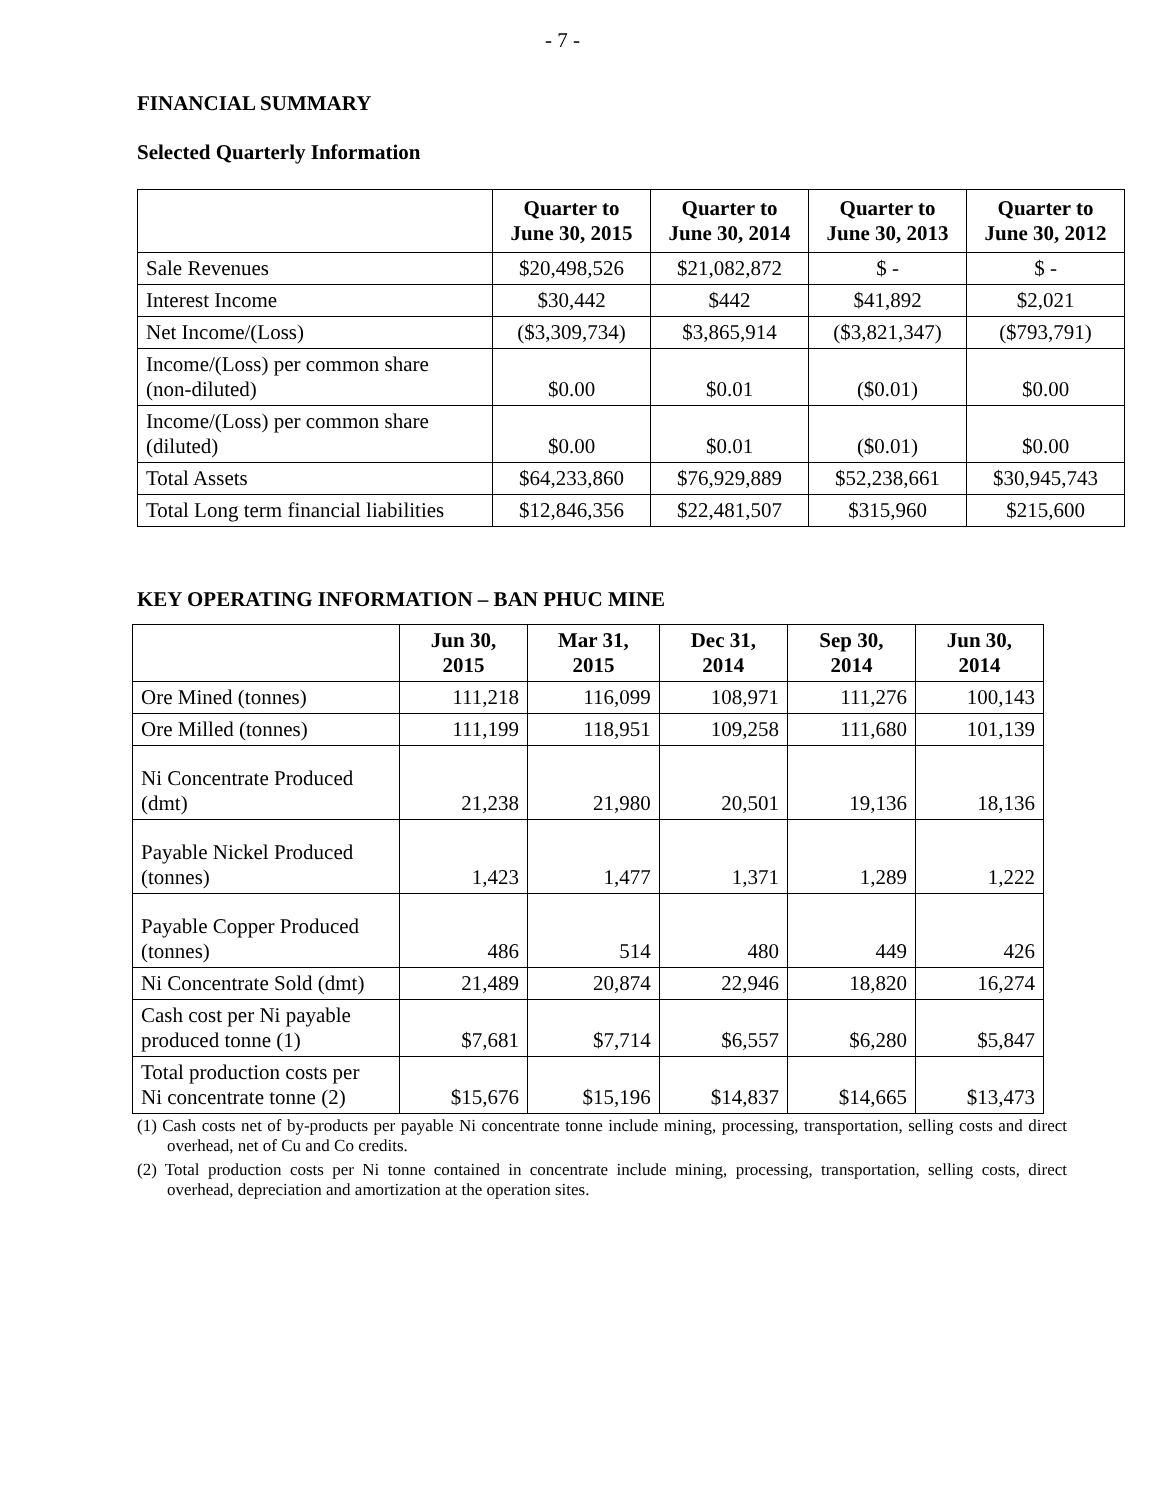- 7 -
FINANCIAL SUMMARY
Selected Quarterly Information
| | Quarter to June 30, 2015 | Quarter to June 30, 2014 | Quarter to June 30, 2013 | Quarter to June 30, 2012 |
| --- | --- | --- | --- | --- |
| Sale Revenues | $20,498,526 | $21,082,872 | $ - | $ - |
| Interest Income | $30,442 | $442 | $41,892 | $2,021 |
| Net Income/(Loss) | ($3,309,734) | $3,865,914 | ($3,821,347) | ($793,791) |
| Income/(Loss) per common share (non-diluted) | $0.00 | $0.01 | ($0.01) | $0.00 |
| Income/(Loss) per common share (diluted) | $0.00 | $0.01 | ($0.01) | $0.00 |
| Total Assets | $64,233,860 | $76,929,889 | $52,238,661 | $30,945,743 |
| Total Long term financial liabilities | $12,846,356 | $22,481,507 | $315,960 | $215,600 |
KEY OPERATING INFORMATION – BAN PHUC MINE
| | Jun 30, 2015 | Mar 31, 2015 | Dec 31, 2014 | Sep 30, 2014 | Jun 30, 2014 |
| --- | --- | --- | --- | --- | --- |
| Ore Mined (tonnes) | 111,218 | 116,099 | 108,971 | 111,276 | 100,143 |
| Ore Milled (tonnes) | 111,199 | 118,951 | 109,258 | 111,680 | 101,139 |
| Ni Concentrate Produced (dmt) | 21,238 | 21,980 | 20,501 | 19,136 | 18,136 |
| Payable Nickel Produced (tonnes) | 1,423 | 1,477 | 1,371 | 1,289 | 1,222 |
| Payable Copper Produced (tonnes) | 486 | 514 | 480 | 449 | 426 |
| Ni Concentrate Sold (dmt) | 21,489 | 20,874 | 22,946 | 18,820 | 16,274 |
| Cash cost per Ni payable produced tonne (1) | $7,681 | $7,714 | $6,557 | $6,280 | $5,847 |
| Total production costs per Ni concentrate tonne (2) | $15,676 | $15,196 | $14,837 | $14,665 | $13,473 |
(1) Cash costs net of by-products per payable Ni concentrate tonne include mining, processing, transportation, selling costs and direct overhead, net of Cu and Co credits.
(2) Total production costs per Ni tonne contained in concentrate include mining, processing, transportation, selling costs, direct overhead, depreciation and amortization at the operation sites.